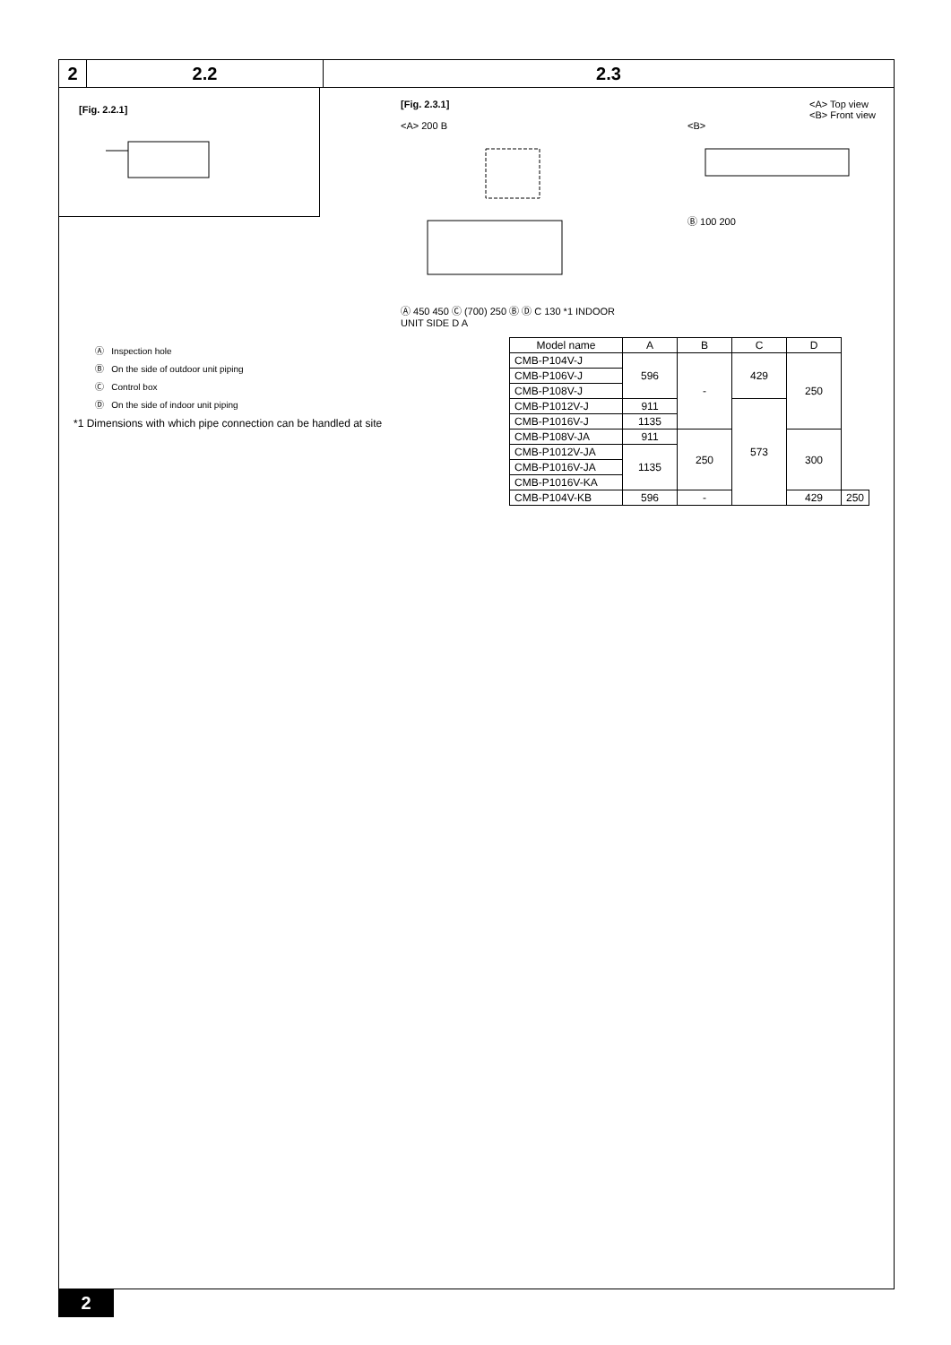2 2.2 2.3
[Fig. 2.2.1]
[Fig. 2.3.1] <A> Top view
<B> Front view
<A> 200 B
Ⓐ 450 450 Ⓒ (700) 250 Ⓑ Ⓓ C 130 *1 INDOOR UNIT SIDE D A
<B>
Ⓑ 100 200
Ⓐ Inspection hole
Ⓑ On the side of outdoor unit piping
Ⓒ Control box
Ⓓ On the side of indoor unit piping
*1 Dimensions with which pipe connection can be handled at site
| Model name | A | B | C | D | |
| --- | --- | --- | --- | --- | --- |
| CMB-P104V-J | 596 | - | 429 | 250 | |
| CMB-P106V-J | | | | | |
| CMB-P108V-J | | | | | |
| CMB-P1012V-J | 911 | | 573 | | |
| CMB-P1016V-J | 1135 | | | | |
| CMB-P108V-JA | 911 | 250 | | 300 | |
| CMB-P1012V-JA | 1135 | | | | |
| CMB-P1016V-JA | | | | | |
| CMB-P1016V-KA | | | | | |
| CMB-P104V-KB | 596 | - | | 429 | 250 |
2